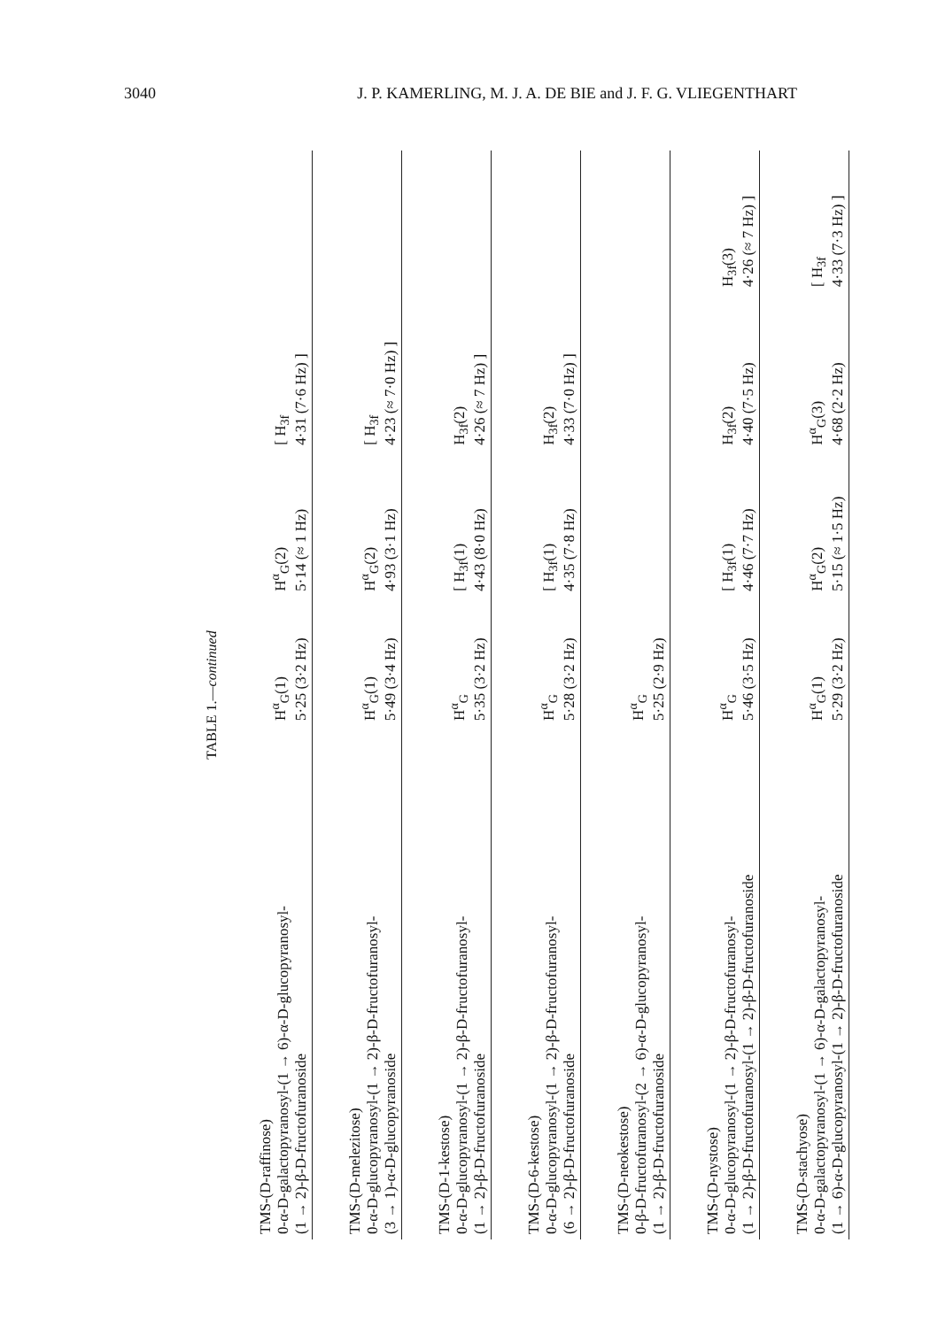3040 J. P. KAMERLING, M. J. A. DE BIE and J. F. G. VLIEGENTHART
TABLE 1.— continued
| TMS-(D-raffinose) 0-α-D-galactopyranosyl-(1 → 6)-α-D-glucopyranosyl- (1 → 2)-β-D-fructofuranoside | H<sup>α</sup><sub>G</sub>(1) 5·25 (3·2 Hz) | H<sup>α</sup><sub>G</sub>(2) 5·14 (≈ 1 Hz) | [ H<sub>3f</sub> 4·31 (7·6 Hz) ] | |
| TMS-(D-melezitose) 0-α-D-glucopyranosyl-(1 → 2)-β-D-fructofuranosyl- (3 → 1)-α-D-glucopyranoside | H<sup>α</sup><sub>G</sub>(1) 5·49 (3·4 Hz) | H<sup>α</sup><sub>G</sub>(2) 4·93 (3·1 Hz) | [ H<sub>3f</sub> 4·23 (≈ 7·0 Hz) ] | |
| TMS-(D-1-kestose) 0-α-D-glucopyranosyl-(1 → 2)-β-D-fructofuranosyl- (1 → 2)-β-D-fructofuranoside | H<sup>α</sup><sub>G</sub> 5·35 (3·2 Hz) | [ H<sub>3f</sub>(1) 4·43 (8·0 Hz) | H<sub>3f</sub>(2) 4·26 (≈ 7 Hz) ] | |
| TMS-(D-6-kestose) 0-α-D-glucopyranosyl-(1 → 2)-β-D-fructofuranosyl- (6 → 2)-β-D-fructofuranoside | H<sup>α</sup><sub>G</sub> 5·28 (3·2 Hz) | [ H<sub>3f</sub>(1) 4·35 (7·8 Hz) | H<sub>3f</sub>(2) 4·33 (7·0 Hz) ] | |
| TMS-(D-neokestose) 0-β-D-fructofuranosyl-(2 → 6)-α-D-glucopyranosyl- (1 → 2)-β-D-fructofuranoside | H<sup>α</sup><sub>G</sub> 5·25 (2·9 Hz) | | | |
| TMS-(D-nystose) 0-α-D-glucopyranosyl-(1 → 2)-β-D-fructofuranosyl- (1 → 2)-β-D-fructofuranosyl-(1 → 2)-β-D-fructofuranoside | H<sup>α</sup><sub>G</sub> 5·46 (3·5 Hz) | [ H<sub>3f</sub>(1) 4·46 (7·7 Hz) | H<sub>3f</sub>(2) 4·40 (7·5 Hz) | H<sub>3f</sub>(3) 4·26 (≈ 7 Hz) ] |
| TMS-(D-stachyose) 0-α-D-galactopyranosyl-(1 → 6)-α-D-galactopyranosyl- (1 → 6)-α-D-glucopyranosyl-(1 → 2)-β-D-fructofuranoside | H<sup>α</sup><sub>G</sub>(1) 5·29 (3·2 Hz) | H<sup>α</sup><sub>G</sub>(2) 5·15 (≈ 1·5 Hz) | H<sup>α</sup><sub>G</sub>(3) 4·68 (2·2 Hz) | [ H<sub>3f</sub> 4·33 (7·3 Hz) ] |